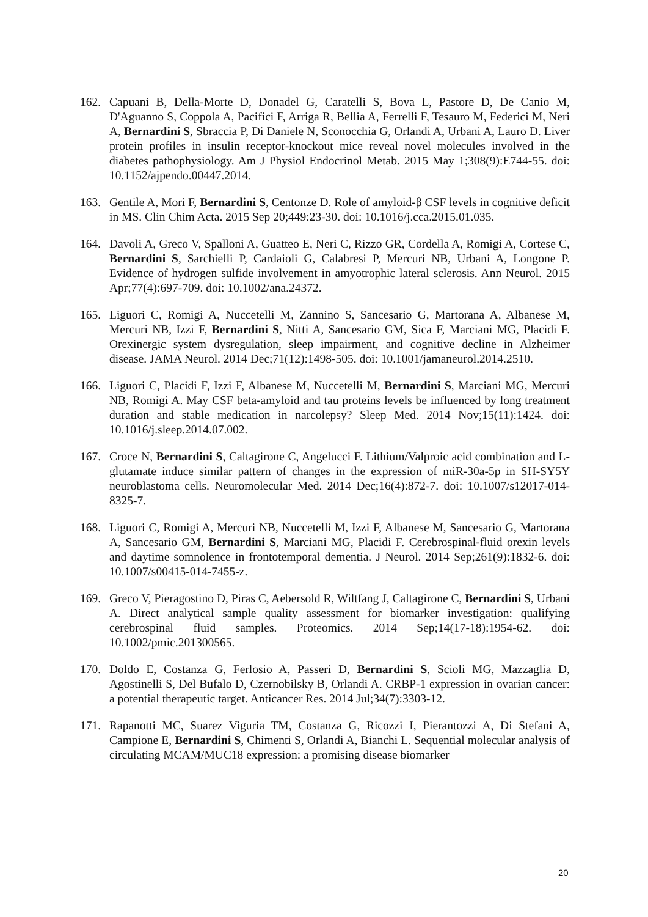162. Capuani B, Della-Morte D, Donadel G, Caratelli S, Bova L, Pastore D, De Canio M, D'Aguanno S, Coppola A, Pacifici F, Arriga R, Bellia A, Ferrelli F, Tesauro M, Federici M, Neri A, Bernardini S, Sbraccia P, Di Daniele N, Sconocchia G, Orlandi A, Urbani A, Lauro D. Liver protein profiles in insulin receptor-knockout mice reveal novel molecules involved in the diabetes pathophysiology. Am J Physiol Endocrinol Metab. 2015 May 1;308(9):E744-55. doi: 10.1152/ajpendo.00447.2014.
163. Gentile A, Mori F, Bernardini S, Centonze D. Role of amyloid-β CSF levels in cognitive deficit in MS. Clin Chim Acta. 2015 Sep 20;449:23-30. doi: 10.1016/j.cca.2015.01.035.
164. Davoli A, Greco V, Spalloni A, Guatteo E, Neri C, Rizzo GR, Cordella A, Romigi A, Cortese C, Bernardini S, Sarchielli P, Cardaioli G, Calabresi P, Mercuri NB, Urbani A, Longone P. Evidence of hydrogen sulfide involvement in amyotrophic lateral sclerosis. Ann Neurol. 2015 Apr;77(4):697-709. doi: 10.1002/ana.24372.
165. Liguori C, Romigi A, Nuccetelli M, Zannino S, Sancesario G, Martorana A, Albanese M, Mercuri NB, Izzi F, Bernardini S, Nitti A, Sancesario GM, Sica F, Marciani MG, Placidi F. Orexinergic system dysregulation, sleep impairment, and cognitive decline in Alzheimer disease. JAMA Neurol. 2014 Dec;71(12):1498-505. doi: 10.1001/jamaneurol.2014.2510.
166. Liguori C, Placidi F, Izzi F, Albanese M, Nuccetelli M, Bernardini S, Marciani MG, Mercuri NB, Romigi A. May CSF beta-amyloid and tau proteins levels be influenced by long treatment duration and stable medication in narcolepsy? Sleep Med. 2014 Nov;15(11):1424. doi: 10.1016/j.sleep.2014.07.002.
167. Croce N, Bernardini S, Caltagirone C, Angelucci F. Lithium/Valproic acid combination and L-glutamate induce similar pattern of changes in the expression of miR-30a-5p in SH-SY5Y neuroblastoma cells. Neuromolecular Med. 2014 Dec;16(4):872-7. doi: 10.1007/s12017-014-8325-7.
168. Liguori C, Romigi A, Mercuri NB, Nuccetelli M, Izzi F, Albanese M, Sancesario G, Martorana A, Sancesario GM, Bernardini S, Marciani MG, Placidi F. Cerebrospinal-fluid orexin levels and daytime somnolence in frontotemporal dementia. J Neurol. 2014 Sep;261(9):1832-6. doi: 10.1007/s00415-014-7455-z.
169. Greco V, Pieragostino D, Piras C, Aebersold R, Wiltfang J, Caltagirone C, Bernardini S, Urbani A. Direct analytical sample quality assessment for biomarker investigation: qualifying cerebrospinal fluid samples. Proteomics. 2014 Sep;14(17-18):1954-62. doi: 10.1002/pmic.201300565.
170. Doldo E, Costanza G, Ferlosio A, Passeri D, Bernardini S, Scioli MG, Mazzaglia D, Agostinelli S, Del Bufalo D, Czernobilsky B, Orlandi A. CRBP-1 expression in ovarian cancer: a potential therapeutic target. Anticancer Res. 2014 Jul;34(7):3303-12.
171. Rapanotti MC, Suarez Viguria TM, Costanza G, Ricozzi I, Pierantozzi A, Di Stefani A, Campione E, Bernardini S, Chimenti S, Orlandi A, Bianchi L. Sequential molecular analysis of circulating MCAM/MUC18 expression: a promising disease biomarker
20